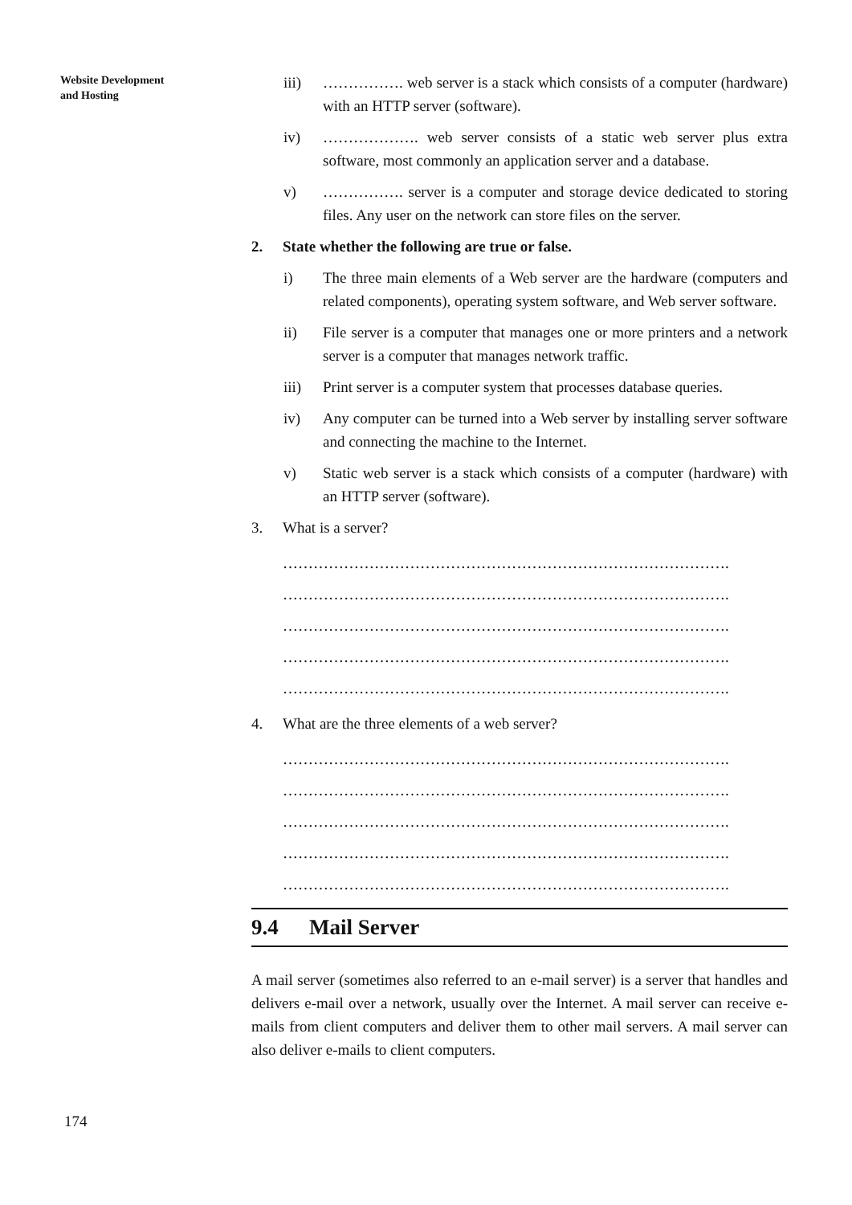Website Development
and Hosting
iii) ……………. web server is a stack which consists of a computer (hardware) with an HTTP server (software).
iv) ………………. web server consists of a static web server plus extra software, most commonly an application server and a database.
v) ……………. server is a computer and storage device dedicated to storing files. Any user on the network can store files on the server.
2. State whether the following are true or false.
i) The three main elements of a Web server are the hardware (computers and related components), operating system software, and Web server software.
ii) File server is a computer that manages one or more printers and a network server is a computer that manages network traffic.
iii) Print server is a computer system that processes database queries.
iv) Any computer can be turned into a Web server by installing server software and connecting the machine to the Internet.
v) Static web server is a stack which consists of a computer (hardware) with an HTTP server (software).
3. What is a server?
…………………………………………………………………………….
…………………………………………………………………………….
…………………………………………………………………………….
…………………………………………………………………………….
…………………………………………………………………………….
4. What are the three elements of a web server?
…………………………………………………………………………….
…………………………………………………………………………….
…………………………………………………………………………….
…………………………………………………………………………….
…………………………………………………………………………….
9.4 Mail Server
A mail server (sometimes also referred to an e-mail server) is a server that handles and delivers e-mail over a network, usually over the Internet. A mail server can receive e-mails from client computers and deliver them to other mail servers. A mail server can also deliver e-mails to client computers.
174